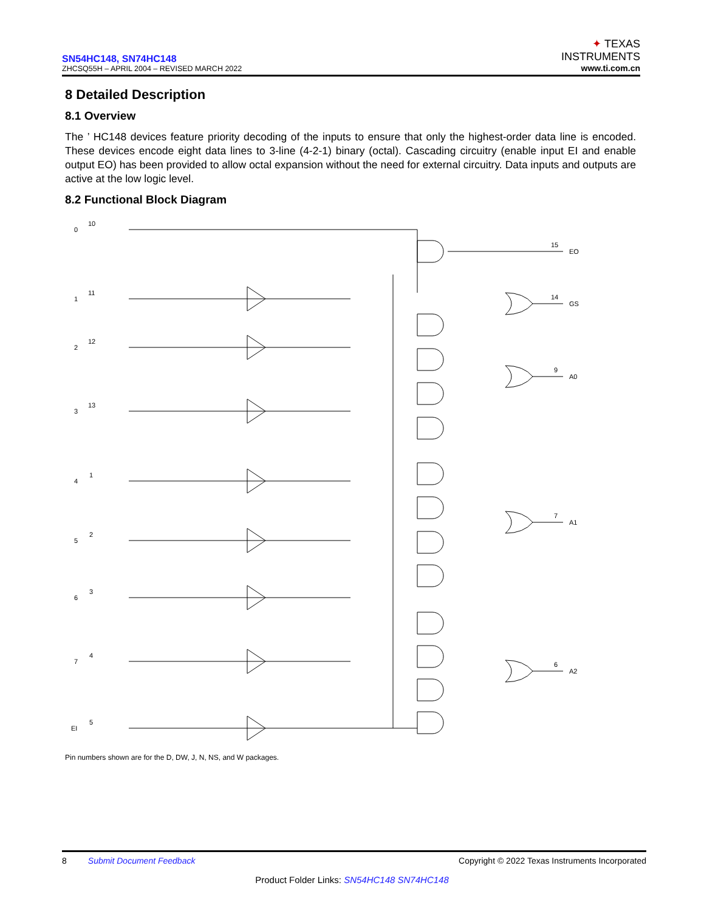SN54HC148, SN74HC148
ZHCSQ55H – APRIL 2004 – REVISED MARCH 2022
✦ TEXAS
INSTRUMENTS
www.ti.com.cn
8 Detailed Description
8.1 Overview
The ’ HC148 devices feature priority decoding of the inputs to ensure that only the highest-order data line is encoded. These devices encode eight data lines to 3-line (4-2-1) binary (octal). Cascading circuitry (enable input EI and enable output EO) has been provided to allow octal expansion without the need for external circuitry. Data inputs and outputs are active at the low logic level.
8.2 Functional Block Diagram
0
10
1
11
2
12
3
13
4
1
5
2
6
3
7
4
EI
5
15
EO
14
GS
9
A0
7
A1
6
A2
Pin numbers shown are for the D, DW, J, N, NS, and W packages.
8 Submit Document Feedback Copyright © 2022 Texas Instruments Incorporated
Product Folder Links: SN54HC148 SN74HC148